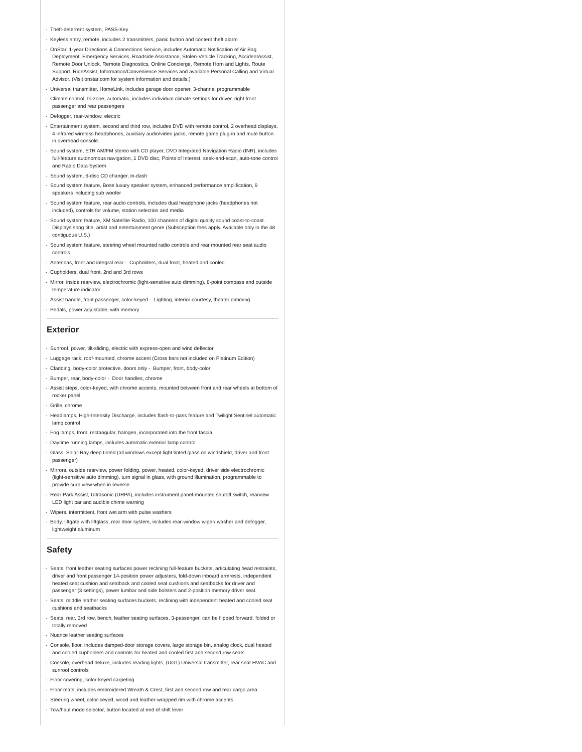- Theft-deterrent system, PASS-Key
- Keyless entry, remote, includes 2 transmitters, panic button and content theft alarm
- OnStar, 1-year Directions & Connections Service, includes Automatic Notification of Air Bag Deployment, Emergency Services, Roadside Assistance, Stolen-Vehicle Tracking, AccidentAssist, Remote Door Unlock, Remote Diagnostics, Online Concierge, Remote Horn and Lights, Route Support, RideAssist, Information/Convenience Services and available Personal Calling and Virtual Advisor. (Visit onstar.com for system information and details.)
- Universal transmitter, HomeLink, includes garage door opener, 3-channel programmable
- Climate control, tri-zone, automatic, includes individual climate settings for driver, right front passenger and rear passengers
- Defogger, rear-window, electric
- Entertainment system, second and third row, includes DVD with remote control, 2 overhead displays, 4 infrared wireless headphones, auxiliary audio/video jacks, remote game plug-in and mute button in overhead console.
- Sound system, ETR AM/FM stereo with CD player, DVD Integrated Navigation Radio (INR), includes full-feature autonomous navigation, 1 DVD disc, Points of Interest, seek-and-scan, auto-tone control and Radio Data System
- Sound system, 6-disc CD changer, in-dash
- Sound system feature, Bose luxury speaker system, enhanced performance amplification, 9 speakers including sub woofer
- Sound system feature, rear audio controls, includes dual headphone jacks (headphones not included), controls for volume, station selection and media
- Sound system feature, XM Satellite Radio, 100 channels of digital quality sound coast-to-coast. Displays song title, artist and entertainment genre (Subscription fees apply. Available only in the 48 contiguous U.S.)
- Sound system feature, steering wheel mounted radio controls and rear mounted rear seat audio controls
- Antennas, front and integral rear - Cupholders, dual front, heated and cooled
- Cupholders, dual front, 2nd and 3rd rows
- Mirror, inside rearview, electrochromic (light-sensitive auto dimming), 8-point compass and outside temperature indicator
- Assist handle, front passenger, color-keyed - Lighting, interior courtesy, theater dimming
- Pedals, power adjustable, with memory
Exterior
- Sunroof, power, tilt-sliding, electric with express-open and wind deflector
- Luggage rack, roof-mounted, chrome accent (Cross bars not included on Platinum Edition)
- Cladding, body-color protective, doors only - Bumper, front, body-color
- Bumper, rear, body-color - Door handles, chrome
- Assist steps, color-keyed, with chrome accents, mounted between front and rear wheels at bottom of rocker panel
- Grille, chrome
- Headlamps, High-Intensity Discharge, includes flash-to-pass feature and Twilight Sentinel automatic lamp control
- Fog lamps, front, rectangular, halogen, incorporated into the front fascia
- Daytime running lamps, includes automatic exterior lamp control
- Glass, Solar-Ray deep tinted (all windows except light tinted glass on windshield, driver and front passenger)
- Mirrors, outside rearview, power folding, power, heated, color-keyed, driver side electrochromic (light-sensitive auto dimming), turn signal in glass, with ground illumination, programmable to provide curb view when in reverse
- Rear Park Assist, Ultrasonic (URPA), includes instrument panel-mounted shutoff switch, rearview LED light bar and audible chime warning
- Wipers, intermittent, front wet arm with pulse washers
- Body, liftgate with liftglass, rear door system, includes rear-window wiper/ washer and defogger, lightweight aluminum
Safety
- Seats, front leather seating surfaces power reclining full-feature buckets, articulating head restraints, driver and front passenger 14-position power adjusters, fold-down inboard armrests, independent heated seat cushion and seatback and cooled seat cushions and seatbacks for driver and passenger (3 settings), power lumbar and side bolsters and 2-position memory driver seat.
- Seats, middle leather seating surfaces buckets, reclining with independent heated and cooled seat cushions and seatbacks
- Seats, rear, 3rd row, bench, leather seating surfaces, 3-passenger, can be flipped forward, folded or totally removed
- Nuance leather seating surfaces
- Console, floor, includes damped-door storage covers, large storage bin, analog clock, dual heated and cooled cupholders and controls for heated and cooled first and second row seats
- Console, overhead deluxe, includes reading lights, (UG1) Universal transmitter, rear seat HVAC and sunroof controls
- Floor covering, color-keyed carpeting
- Floor mats, includes embroidered Wreath & Crest, first and second row and rear cargo area
- Steering wheel, color-keyed, wood and leather-wrapped rim with chrome accents
- Tow/haul mode selector, button located at end of shift lever